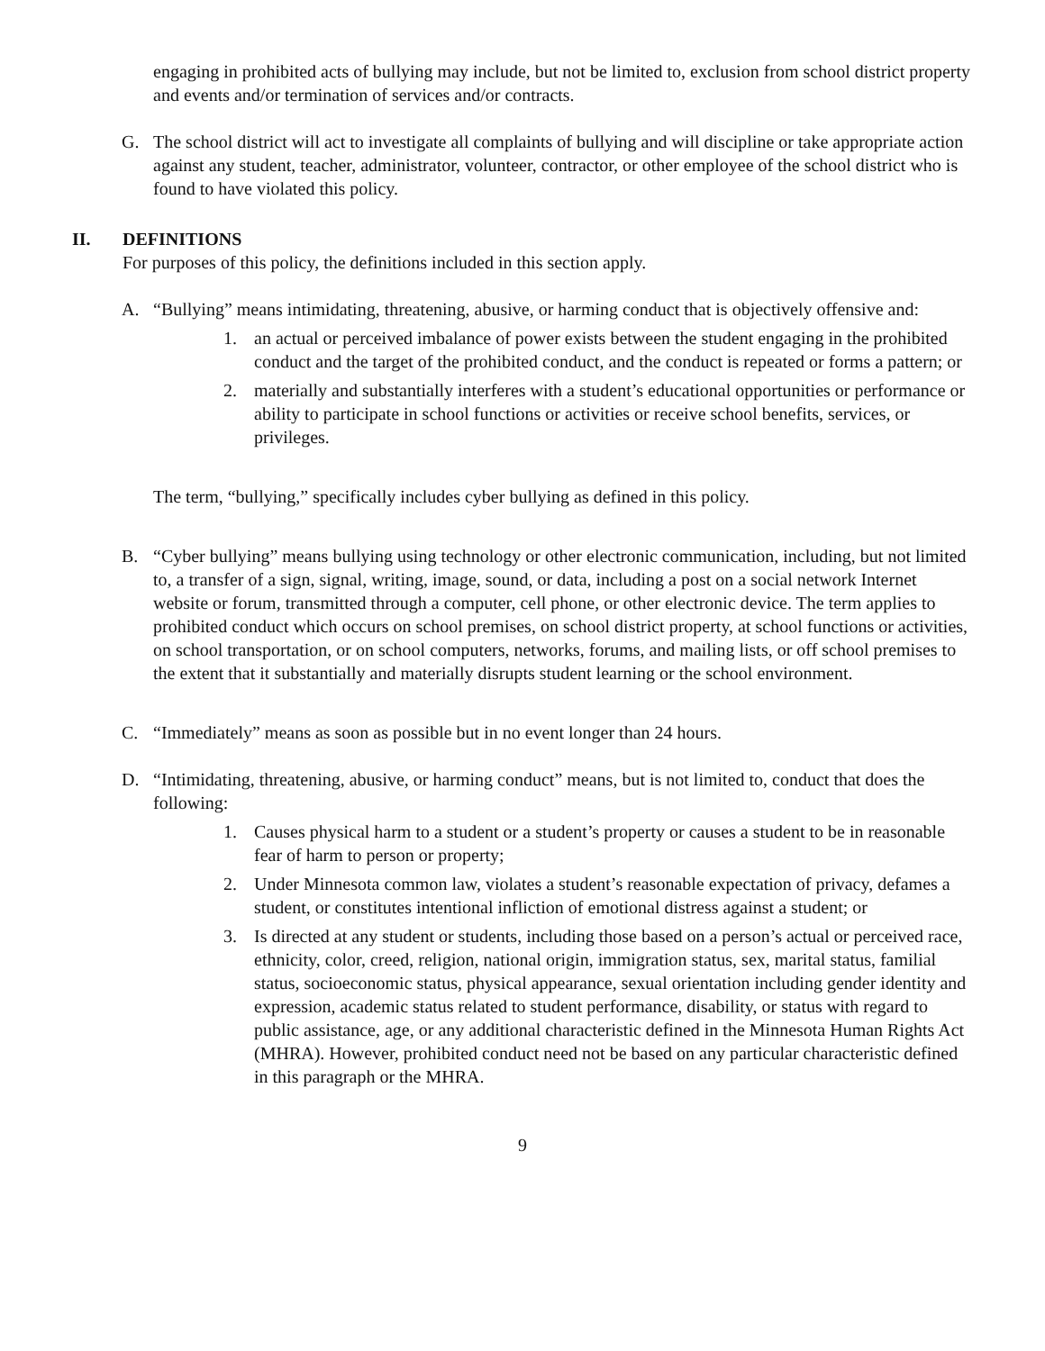engaging in prohibited acts of bullying may include, but not be limited to, exclusion from school district property and events and/or termination of services and/or contracts.
G. The school district will act to investigate all complaints of bullying and will discipline or take appropriate action against any student, teacher, administrator, volunteer, contractor, or other employee of the school district who is found to have violated this policy.
II. DEFINITIONS
For purposes of this policy, the definitions included in this section apply.
A. “Bullying” means intimidating, threatening, abusive, or harming conduct that is objectively offensive and:
1. an actual or perceived imbalance of power exists between the student engaging in the prohibited conduct and the target of the prohibited conduct, and the conduct is repeated or forms a pattern; or
2. materially and substantially interferes with a student’s educational opportunities or performance or ability to participate in school functions or activities or receive school benefits, services, or privileges.
The term, “bullying,” specifically includes cyber bullying as defined in this policy.
B. “Cyber bullying” means bullying using technology or other electronic communication, including, but not limited to, a transfer of a sign, signal, writing, image, sound, or data, including a post on a social network Internet website or forum, transmitted through a computer, cell phone, or other electronic device. The term applies to prohibited conduct which occurs on school premises, on school district property, at school functions or activities, on school transportation, or on school computers, networks, forums, and mailing lists, or off school premises to the extent that it substantially and materially disrupts student learning or the school environment.
C. “Immediately” means as soon as possible but in no event longer than 24 hours.
D. “Intimidating, threatening, abusive, or harming conduct” means, but is not limited to, conduct that does the following:
1. Causes physical harm to a student or a student’s property or causes a student to be in reasonable fear of harm to person or property;
2. Under Minnesota common law, violates a student’s reasonable expectation of privacy, defames a student, or constitutes intentional infliction of emotional distress against a student; or
3. Is directed at any student or students, including those based on a person’s actual or perceived race, ethnicity, color, creed, religion, national origin, immigration status, sex, marital status, familial status, socioeconomic status, physical appearance, sexual orientation including gender identity and expression, academic status related to student performance, disability, or status with regard to public assistance, age, or any additional characteristic defined in the Minnesota Human Rights Act (MHRA). However, prohibited conduct need not be based on any particular characteristic defined in this paragraph or the MHRA.
9